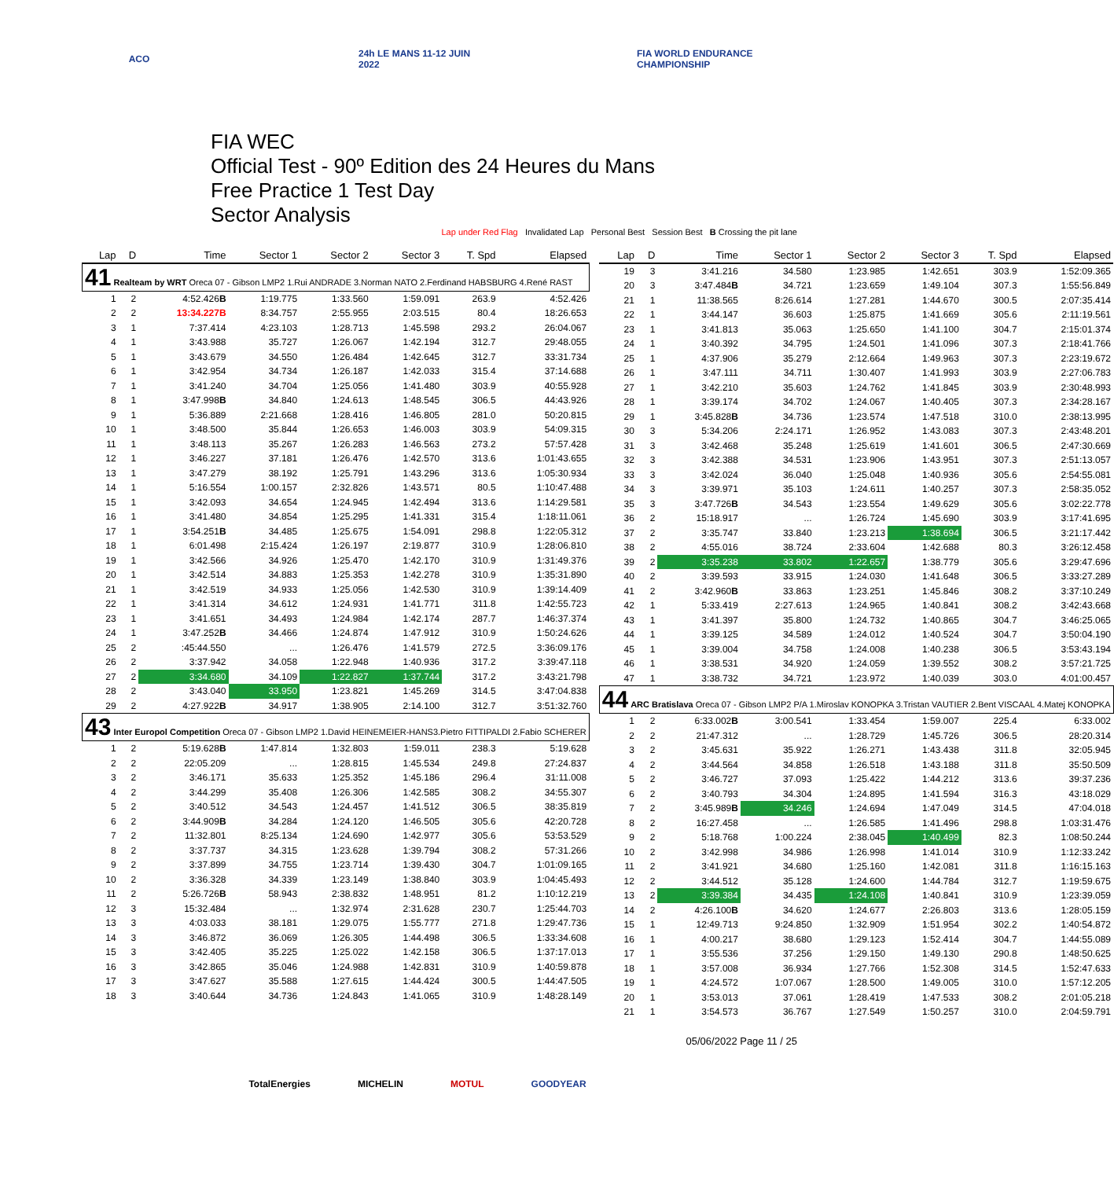ACO
24h LE MANS 11-12 JUIN 2022
FIA WORLD ENDURANCE CHAMPIONSHIP
FIA WEC
Official Test - 90º Edition des 24 Heures du Mans
Free Practice 1 Test Day
Sector Analysis
Lap under Red Flag Invalidated Lap Personal Best Session Best B Crossing the pit lane
| Lap | D | Time | Sector 1 | Sector 2 | Sector 3 | T. Spd | Elapsed |
| --- | --- | --- | --- | --- | --- | --- | --- |
| 41 Realteam by WRT Oreca 07 - Gibson LMP2 1.Rui ANDRADE 3.Norman NATO 2.Ferdinand HABSBURG 4.René RAST | | | | | | | |
| 1 | 2 | 4:52.426 B | 1:19.775 | 1:33.560 | 1:59.091 | 263.9 | 4:52.426 |
| 2 | 2 | 13:34.227B | 8:34.757 | 2:55.955 | 2:03.515 | 80.4 | 18:26.653 |
| 3 | 1 | 7:37.414 | 4:23.103 | 1:28.713 | 1:45.598 | 293.2 | 26:04.067 |
| 4 | 1 | 3:43.988 | 35.727 | 1:26.067 | 1:42.194 | 312.7 | 29:48.055 |
| 5 | 1 | 3:43.679 | 34.550 | 1:26.484 | 1:42.645 | 312.7 | 33:31.734 |
| 6 | 1 | 3:42.954 | 34.734 | 1:26.187 | 1:42.033 | 315.4 | 37:14.688 |
| 7 | 1 | 3:41.240 | 34.704 | 1:25.056 | 1:41.480 | 303.9 | 40:55.928 |
| 8 | 1 | 3:47.998 B | 34.840 | 1:24.613 | 1:48.545 | 306.5 | 44:43.926 |
| 9 | 1 | 5:36.889 | 2:21.668 | 1:28.416 | 1:46.805 | 281.0 | 50:20.815 |
| 10 | 1 | 3:48.500 | 35.844 | 1:26.653 | 1:46.003 | 303.9 | 54:09.315 |
| 11 | 1 | 3:48.113 | 35.267 | 1:26.283 | 1:46.563 | 273.2 | 57:57.428 |
| 12 | 1 | 3:46.227 | 37.181 | 1:26.476 | 1:42.570 | 313.6 | 1:01:43.655 |
| 13 | 1 | 3:47.279 | 38.192 | 1:25.791 | 1:43.296 | 313.6 | 1:05:30.934 |
| 14 | 1 | 5:16.554 | 1:00.157 | 2:32.826 | 1:43.571 | 80.5 | 1:10:47.488 |
| 15 | 1 | 3:42.093 | 34.654 | 1:24.945 | 1:42.494 | 313.6 | 1:14:29.581 |
| 16 | 1 | 3:41.480 | 34.854 | 1:25.295 | 1:41.331 | 315.4 | 1:18:11.061 |
| 17 | 1 | 3:54.251 B | 34.485 | 1:25.675 | 1:54.091 | 298.8 | 1:22:05.312 |
| 18 | 1 | 6:01.498 | 2:15.424 | 1:26.197 | 2:19.877 | 310.9 | 1:28:06.810 |
| 19 | 1 | 3:42.566 | 34.926 | 1:25.470 | 1:42.170 | 310.9 | 1:31:49.376 |
| 20 | 1 | 3:42.514 | 34.883 | 1:25.353 | 1:42.278 | 310.9 | 1:35:31.890 |
| 21 | 1 | 3:42.519 | 34.933 | 1:25.056 | 1:42.530 | 310.9 | 1:39:14.409 |
| 22 | 1 | 3:41.314 | 34.612 | 1:24.931 | 1:41.771 | 311.8 | 1:42:55.723 |
| 23 | 1 | 3:41.651 | 34.493 | 1:24.984 | 1:42.174 | 287.7 | 1:46:37.374 |
| 24 | 1 | 3:47.252 B | 34.466 | 1:24.874 | 1:47.912 | 310.9 | 1:50:24.626 |
| 25 | 2 | :45:44.550 | ... | 1:26.476 | 1:41.579 | 272.5 | 3:36:09.176 |
| 26 | 2 | 3:37.942 | 34.058 | 1:22.948 | 1:40.936 | 317.2 | 3:39:47.118 |
| 27 | 2 | 3:34.680 | 34.109 | 1:22.827 | 1:37.744 | 317.2 | 3:43:21.798 |
| 28 | 2 | 3:43.040 | 33.950 | 1:23.821 | 1:45.269 | 314.5 | 3:47:04.838 |
| 29 | 2 | 4:27.922 B | 34.917 | 1:38.905 | 2:14.100 | 312.7 | 3:51:32.760 |
| 43 Inter Europol Competition Oreca 07 - Gibson LMP2 1.David HEINEMEIER-HANS3.Pietro FITTIPALDI 2.Fabio SCHERER | | | | | | | |
| 1 | 2 | 5:19.628 B | 1:47.814 | 1:32.803 | 1:59.011 | 238.3 | 5:19.628 |
| 2 | 2 | 22:05.209 | ... | 1:28.815 | 1:45.534 | 249.8 | 27:24.837 |
| 3 | 2 | 3:46.171 | 35.633 | 1:25.352 | 1:45.186 | 296.4 | 31:11.008 |
| 4 | 2 | 3:44.299 | 35.408 | 1:26.306 | 1:42.585 | 308.2 | 34:55.307 |
| 5 | 2 | 3:40.512 | 34.543 | 1:24.457 | 1:41.512 | 306.5 | 38:35.819 |
| 6 | 2 | 3:44.909 B | 34.284 | 1:24.120 | 1:46.505 | 305.6 | 42:20.728 |
| 7 | 2 | 11:32.801 | 8:25.134 | 1:24.690 | 1:42.977 | 305.6 | 53:53.529 |
| 8 | 2 | 3:37.737 | 34.315 | 1:23.628 | 1:39.794 | 308.2 | 57:31.266 |
| 9 | 2 | 3:37.899 | 34.755 | 1:23.714 | 1:39.430 | 304.7 | 1:01:09.165 |
| 10 | 2 | 3:36.328 | 34.339 | 1:23.149 | 1:38.840 | 303.9 | 1:04:45.493 |
| 11 | 2 | 5:26.726 B | 58.943 | 2:38.832 | 1:48.951 | 81.2 | 1:10:12.219 |
| 12 | 3 | 15:32.484 | ... | 1:32.974 | 2:31.628 | 230.7 | 1:25:44.703 |
| 13 | 3 | 4:03.033 | 38.181 | 1:29.075 | 1:55.777 | 271.8 | 1:29:47.736 |
| 14 | 3 | 3:46.872 | 36.069 | 1:26.305 | 1:44.498 | 306.5 | 1:33:34.608 |
| 15 | 3 | 3:42.405 | 35.225 | 1:25.022 | 1:42.158 | 306.5 | 1:37:17.013 |
| 16 | 3 | 3:42.865 | 35.046 | 1:24.988 | 1:42.831 | 310.9 | 1:40:59.878 |
| 17 | 3 | 3:47.627 | 35.588 | 1:27.615 | 1:44.424 | 300.5 | 1:44:47.505 |
| 18 | 3 | 3:40.644 | 34.736 | 1:24.843 | 1:41.065 | 310.9 | 1:48:28.149 |
| Lap | D | Time | Sector 1 | Sector 2 | Sector 3 | T. Spd | Elapsed |
| --- | --- | --- | --- | --- | --- | --- | --- |
| 19 | 3 | 3:41.216 | 34.580 | 1:23.985 | 1:42.651 | 303.9 | 1:52:09.365 |
| 20 | 3 | 3:47.484 B | 34.721 | 1:23.659 | 1:49.104 | 307.3 | 1:55:56.849 |
| 21 | 1 | 11:38.565 | 8:26.614 | 1:27.281 | 1:44.670 | 300.5 | 2:07:35.414 |
| 22 | 1 | 3:44.147 | 36.603 | 1:25.875 | 1:41.669 | 305.6 | 2:11:19.561 |
| 23 | 1 | 3:41.813 | 35.063 | 1:25.650 | 1:41.100 | 304.7 | 2:15:01.374 |
| 24 | 1 | 3:40.392 | 34.795 | 1:24.501 | 1:41.096 | 307.3 | 2:18:41.766 |
| 25 | 1 | 4:37.906 | 35.279 | 2:12.664 | 1:49.963 | 307.3 | 2:23:19.672 |
| 26 | 1 | 3:47.111 | 34.711 | 1:30.407 | 1:41.993 | 303.9 | 2:27:06.783 |
| 27 | 1 | 3:42.210 | 35.603 | 1:24.762 | 1:41.845 | 303.9 | 2:30:48.993 |
| 28 | 1 | 3:39.174 | 34.702 | 1:24.067 | 1:40.405 | 307.3 | 2:34:28.167 |
| 29 | 1 | 3:45.828 B | 34.736 | 1:23.574 | 1:47.518 | 310.0 | 2:38:13.995 |
| 30 | 3 | 5:34.206 | 2:24.171 | 1:26.952 | 1:43.083 | 307.3 | 2:43:48.201 |
| 31 | 3 | 3:42.468 | 35.248 | 1:25.619 | 1:41.601 | 306.5 | 2:47:30.669 |
| 32 | 3 | 3:42.388 | 34.531 | 1:23.906 | 1:43.951 | 307.3 | 2:51:13.057 |
| 33 | 3 | 3:42.024 | 36.040 | 1:25.048 | 1:40.936 | 305.6 | 2:54:55.081 |
| 34 | 3 | 3:39.971 | 35.103 | 1:24.611 | 1:40.257 | 307.3 | 2:58:35.052 |
| 35 | 3 | 3:47.726 B | 34.543 | 1:23.554 | 1:49.629 | 305.6 | 3:02:22.778 |
| 36 | 2 | 15:18.917 | ... | 1:26.724 | 1:45.690 | 303.9 | 3:17:41.695 |
| 37 | 2 | 3:35.747 | 33.840 | 1:23.213 | 1:38.694 | 306.5 | 3:21:17.442 |
| 38 | 2 | 4:55.016 | 38.724 | 2:33.604 | 1:42.688 | 80.3 | 3:26:12.458 |
| 39 | 2 | 3:35.238 | 33.802 | 1:22.657 | 1:38.779 | 305.6 | 3:29:47.696 |
| 40 | 2 | 3:39.593 | 33.915 | 1:24.030 | 1:41.648 | 306.5 | 3:33:27.289 |
| 41 | 2 | 3:42.960 B | 33.863 | 1:23.251 | 1:45.846 | 308.2 | 3:37:10.249 |
| 42 | 1 | 5:33.419 | 2:27.613 | 1:24.965 | 1:40.841 | 308.2 | 3:42:43.668 |
| 43 | 1 | 3:41.397 | 35.800 | 1:24.732 | 1:40.865 | 304.7 | 3:46:25.065 |
| 44 | 1 | 3:39.125 | 34.589 | 1:24.012 | 1:40.524 | 304.7 | 3:50:04.190 |
| 45 | 1 | 3:39.004 | 34.758 | 1:24.008 | 1:40.238 | 306.5 | 3:53:43.194 |
| 46 | 1 | 3:38.531 | 34.920 | 1:24.059 | 1:39.552 | 308.2 | 3:57:21.725 |
| 47 | 1 | 3:38.732 | 34.721 | 1:23.972 | 1:40.039 | 303.0 | 4:01:00.457 |
| 44 ARC Bratislava Oreca 07 - Gibson LMP2 P/A 1.Miroslav KONOPKA 3.Tristan VAUTIER 2.Bent VISCAAL 4.Matej KONOPKA | | | | | | | |
| 1 | 2 | 6:33.002 B | 3:00.541 | 1:33.454 | 1:59.007 | 225.4 | 6:33.002 |
| 2 | 2 | 21:47.312 | ... | 1:28.729 | 1:45.726 | 306.5 | 28:20.314 |
| 3 | 2 | 3:45.631 | 35.922 | 1:26.271 | 1:43.438 | 311.8 | 32:05.945 |
| 4 | 2 | 3:44.564 | 34.858 | 1:26.518 | 1:43.188 | 311.8 | 35:50.509 |
| 5 | 2 | 3:46.727 | 37.093 | 1:25.422 | 1:44.212 | 313.6 | 39:37.236 |
| 6 | 2 | 3:40.793 | 34.304 | 1:24.895 | 1:41.594 | 316.3 | 43:18.029 |
| 7 | 2 | 3:45.989 B | 34.246 | 1:24.694 | 1:47.049 | 314.5 | 47:04.018 |
| 8 | 2 | 16:27.458 | ... | 1:26.585 | 1:41.496 | 298.8 | 1:03:31.476 |
| 9 | 2 | 5:18.768 | 1:00.224 | 2:38.045 | 1:40.499 | 82.3 | 1:08:50.244 |
| 10 | 2 | 3:42.998 | 34.986 | 1:26.998 | 1:41.014 | 310.9 | 1:12:33.242 |
| 11 | 2 | 3:41.921 | 34.680 | 1:25.160 | 1:42.081 | 311.8 | 1:16:15.163 |
| 12 | 2 | 3:44.512 | 35.128 | 1:24.600 | 1:44.784 | 312.7 | 1:19:59.675 |
| 13 | 2 | 3:39.384 | 34.435 | 1:24.108 | 1:40.841 | 310.9 | 1:23:39.059 |
| 14 | 2 | 4:26.100 B | 34.620 | 1:24.677 | 2:26.803 | 313.6 | 1:28:05.159 |
| 15 | 1 | 12:49.713 | 9:24.850 | 1:32.909 | 1:51.954 | 302.2 | 1:40:54.872 |
| 16 | 1 | 4:00.217 | 38.680 | 1:29.123 | 1:52.414 | 304.7 | 1:44:55.089 |
| 17 | 1 | 3:55.536 | 37.256 | 1:29.150 | 1:49.130 | 290.8 | 1:48:50.625 |
| 18 | 1 | 3:57.008 | 36.934 | 1:27.766 | 1:52.308 | 314.5 | 1:52:47.633 |
| 19 | 1 | 4:24.572 | 1:07.067 | 1:28.500 | 1:49.005 | 310.0 | 1:57:12.205 |
| 20 | 1 | 3:53.013 | 37.061 | 1:28.419 | 1:47.533 | 308.2 | 2:01:05.218 |
| 21 | 1 | 3:54.573 | 36.767 | 1:27.549 | 1:50.257 | 310.0 | 2:04:59.791 |
05/06/2022 Page 11 / 25
TotalEnergies MICHELIN MOTUL GOODYEAR